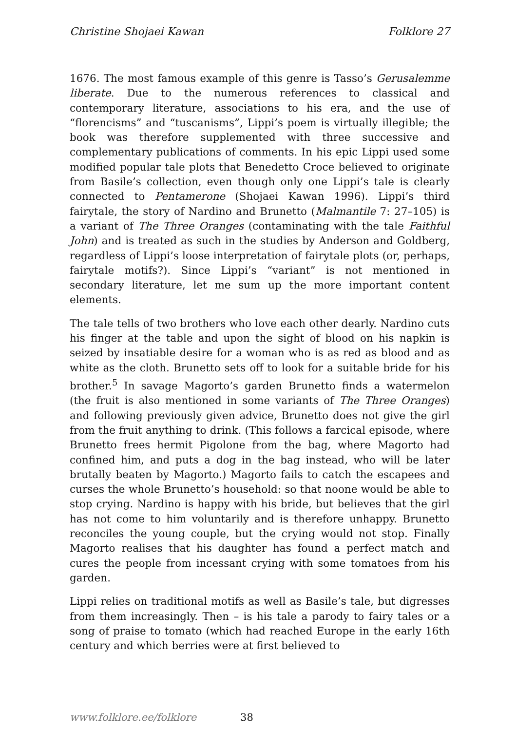Christine Shojaei Kawan Folklore 27
1676. The most famous example of this genre is Tasso’s Gerusalemme liberate. Due to the numerous references to classical and contemporary literature, associations to his era, and the use of “florencisms” and “tuscanisms”, Lippi’s poem is virtually illegible; the book was therefore supplemented with three successive and complementary publications of comments. In his epic Lippi used some modified popular tale plots that Benedetto Croce believed to originate from Basile’s collection, even though only one Lippi’s tale is clearly connected to Pentamerone (Shojaei Kawan 1996). Lippi’s third fairytale, the story of Nardino and Brunetto (Malmantile 7: 27–105) is a variant of The Three Oranges (contaminating with the tale Faithful John) and is treated as such in the studies by Anderson and Goldberg, regardless of Lippi’s loose interpretation of fairytale plots (or, perhaps, fairytale motifs?). Since Lippi’s “variant” is not mentioned in secondary literature, let me sum up the more important content elements.
The tale tells of two brothers who love each other dearly. Nardino cuts his finger at the table and upon the sight of blood on his napkin is seized by insatiable desire for a woman who is as red as blood and as white as the cloth. Brunetto sets off to look for a suitable bride for his brother.<sup>5</sup> In savage Magorto’s garden Brunetto finds a watermelon (the fruit is also mentioned in some variants of The Three Oranges) and following previously given advice, Brunetto does not give the girl from the fruit anything to drink. (This follows a farcical episode, where Brunetto frees hermit Pigolone from the bag, where Magorto had confined him, and puts a dog in the bag instead, who will be later brutally beaten by Magorto.) Magorto fails to catch the escapees and curses the whole Brunetto’s household: so that noone would be able to stop crying. Nardino is happy with his bride, but believes that the girl has not come to him voluntarily and is therefore unhappy. Brunetto reconciles the young couple, but the crying would not stop. Finally Magorto realises that his daughter has found a perfect match and cures the people from incessant crying with some tomatoes from his garden.
Lippi relies on traditional motifs as well as Basile’s tale, but digresses from them increasingly. Then – is his tale a parody to fairy tales or a song of praise to tomato (which had reached Europe in the early 16th century and which berries were at first believed to
www.folklore.ee/folklore 38